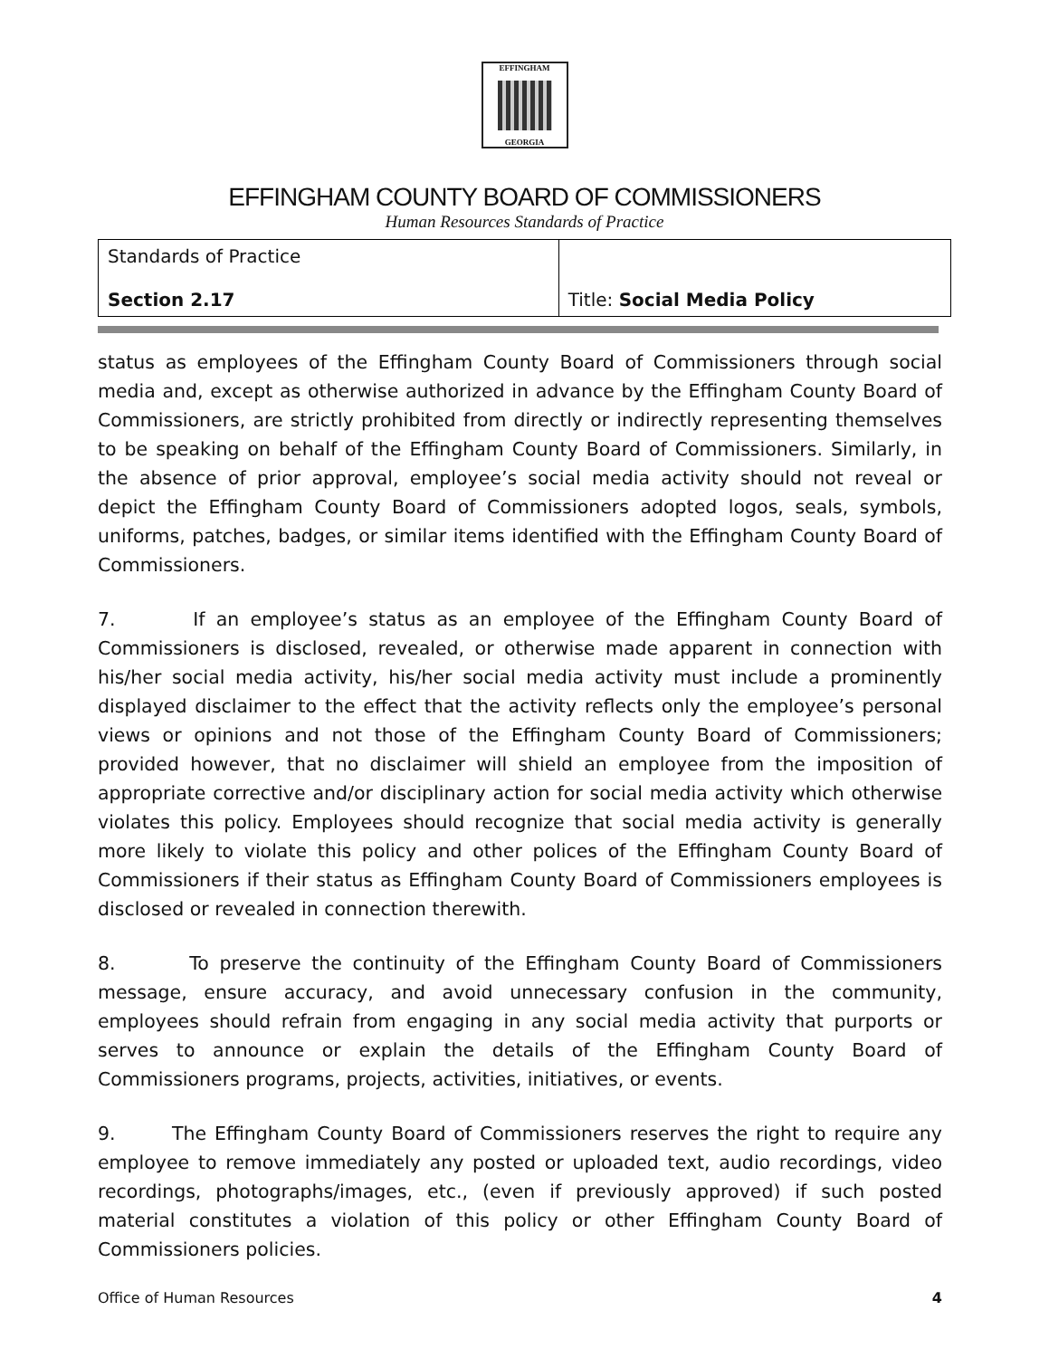EFFINGHAM
GEORGIA
EFFINGHAM COUNTY BOARD OF COMMISSIONERS
Human Resources Standards of Practice
| Standards of Practice Section 2.17 | Title: Social Media Policy |
status as employees of the Effingham County Board of Commissioners through social media and, except as otherwise authorized in advance by the Effingham County Board of Commissioners, are strictly prohibited from directly or indirectly representing themselves to be speaking on behalf of the Effingham County Board of Commissioners. Similarly, in the absence of prior approval, employee’s social media activity should not reveal or depict the Effingham County Board of Commissioners adopted logos, seals, symbols, uniforms, patches, badges, or similar items identified with the Effingham County Board of Commissioners.
7. If an employee’s status as an employee of the Effingham County Board of Commissioners is disclosed, revealed, or otherwise made apparent in connection with his/her social media activity, his/her social media activity must include a prominently displayed disclaimer to the effect that the activity reflects only the employee’s personal views or opinions and not those of the Effingham County Board of Commissioners; provided however, that no disclaimer will shield an employee from the imposition of appropriate corrective and/or disciplinary action for social media activity which otherwise violates this policy. Employees should recognize that social media activity is generally more likely to violate this policy and other polices of the Effingham County Board of Commissioners if their status as Effingham County Board of Commissioners employees is disclosed or revealed in connection therewith.
8. To preserve the continuity of the Effingham County Board of Commissioners message, ensure accuracy, and avoid unnecessary confusion in the community, employees should refrain from engaging in any social media activity that purports or serves to announce or explain the details of the Effingham County Board of Commissioners programs, projects, activities, initiatives, or events.
9. The Effingham County Board of Commissioners reserves the right to require any employee to remove immediately any posted or uploaded text, audio recordings, video recordings, photographs/images, etc., (even if previously approved) if such posted material constitutes a violation of this policy or other Effingham County Board of Commissioners policies.
Office of Human Resources 4